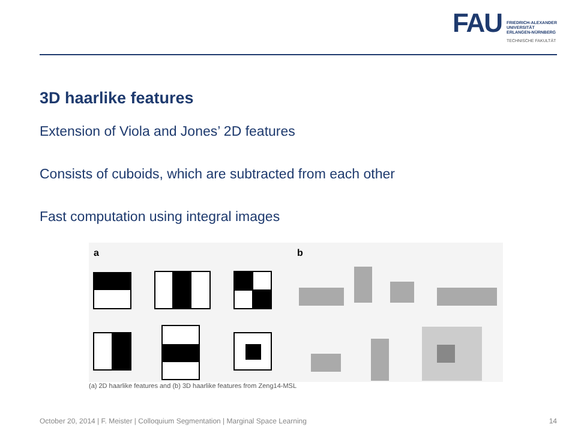FAU
FRIEDRICH-ALEXANDER
UNIVERSITÄT
ERLANGEN-NÜRNBERG
TECHNISCHE FAKULTÄT
3D haarlike features
Extension of Viola and Jones’ 2D features
Consists of cuboids, which are subtracted from each other
Fast computation using integral images
a
b
(a) 2D haarlike features and (b) 3D haarlike features from Zeng14-MSL
October 20, 2014 | F. Meister | Colloquium Segmentation | Marginal Space Learning 14